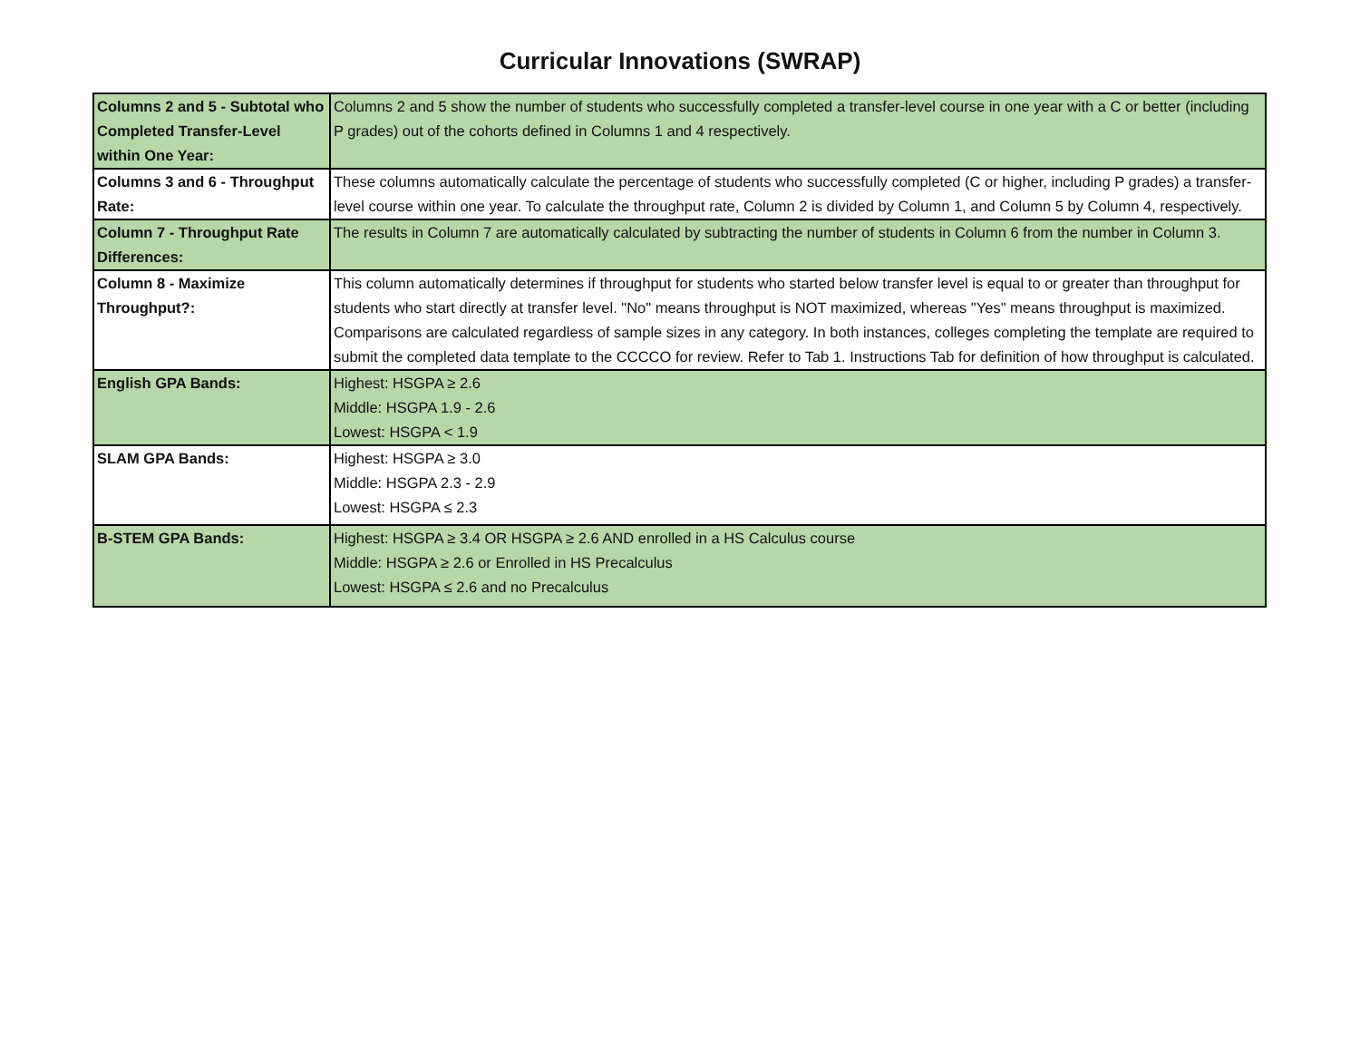Curricular Innovations (SWRAP)
| Columns 2 and 5 - Subtotal who Completed Transfer-Level within One Year: | Columns 2 and 5 show the number of students who successfully completed a transfer-level course in one year with a C or better (including P grades) out of the cohorts defined in Columns 1 and 4 respectively. |
| Columns 3 and 6 - Throughput Rate: | These columns automatically calculate the percentage of students who successfully completed (C or higher, including P grades) a transfer-level course within one year. To calculate the throughput rate, Column 2 is divided by Column 1, and Column 5 by Column 4, respectively. |
| Column 7 - Throughput Rate Differences: | The results in Column 7 are automatically calculated by subtracting the number of students in Column 6 from the number in Column 3. |
| Column 8 - Maximize Throughput?: | This column automatically determines if throughput for students who started below transfer level is equal to or greater than throughput for students who start directly at transfer level. "No" means throughput is NOT maximized, whereas "Yes" means throughput is maximized. Comparisons are calculated regardless of sample sizes in any category. In both instances, colleges completing the template are required to submit the completed data template to the CCCCO for review. Refer to Tab 1. Instructions Tab for definition of how throughput is calculated. |
| English GPA Bands: | Highest: HSGPA ≥ 2.6 Middle: HSGPA 1.9 - 2.6 Lowest: HSGPA < 1.9 |
| SLAM GPA Bands: | Highest: HSGPA ≥ 3.0 Middle: HSGPA 2.3 - 2.9 Lowest: HSGPA ≤ 2.3 |
| B-STEM GPA Bands: | Highest: HSGPA ≥ 3.4 OR HSGPA ≥ 2.6 AND enrolled in a HS Calculus course Middle: HSGPA ≥ 2.6 or Enrolled in HS Precalculus Lowest: HSGPA ≤ 2.6 and no Precalculus |